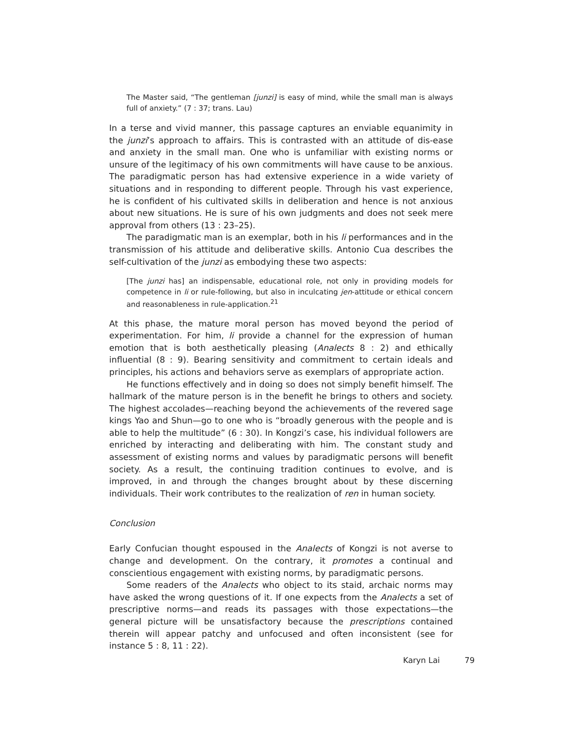The Master said, “The gentleman [junzi] is easy of mind, while the small man is always full of anxiety.” (7 : 37; trans. Lau)
In a terse and vivid manner, this passage captures an enviable equanimity in the junzi’s approach to affairs. This is contrasted with an attitude of dis-ease and anxiety in the small man. One who is unfamiliar with existing norms or unsure of the legitimacy of his own commitments will have cause to be anxious. The paradigmatic person has had extensive experience in a wide variety of situations and in responding to different people. Through his vast experience, he is confident of his cultivated skills in deliberation and hence is not anxious about new situations. He is sure of his own judgments and does not seek mere approval from others (13 : 23–25).
The paradigmatic man is an exemplar, both in his li performances and in the transmission of his attitude and deliberative skills. Antonio Cua describes the self-cultivation of the junzi as embodying these two aspects:
[The junzi has] an indispensable, educational role, not only in providing models for competence in li or rule-following, but also in inculcating jen-attitude or ethical concern and reasonableness in rule-application.<sup>21</sup>
At this phase, the mature moral person has moved beyond the period of experimentation. For him, li provide a channel for the expression of human emotion that is both aesthetically pleasing (Analects 8 : 2) and ethically influential (8 : 9). Bearing sensitivity and commitment to certain ideals and principles, his actions and behaviors serve as exemplars of appropriate action.
He functions effectively and in doing so does not simply benefit himself. The hallmark of the mature person is in the benefit he brings to others and society. The highest accolades—reaching beyond the achievements of the revered sage kings Yao and Shun—go to one who is “broadly generous with the people and is able to help the multitude” (6 : 30). In Kongzi’s case, his individual followers are enriched by interacting and deliberating with him. The constant study and assessment of existing norms and values by paradigmatic persons will benefit society. As a result, the continuing tradition continues to evolve, and is improved, in and through the changes brought about by these discerning individuals. Their work contributes to the realization of ren in human society.
Conclusion
Early Confucian thought espoused in the Analects of Kongzi is not averse to change and development. On the contrary, it promotes a continual and conscientious engagement with existing norms, by paradigmatic persons.
Some readers of the Analects who object to its staid, archaic norms may have asked the wrong questions of it. If one expects from the Analects a set of prescriptive norms—and reads its passages with those expectations—the general picture will be unsatisfactory because the prescriptions contained therein will appear patchy and unfocused and often inconsistent (see for instance 5 : 8, 11 : 22).
Karyn Lai 79